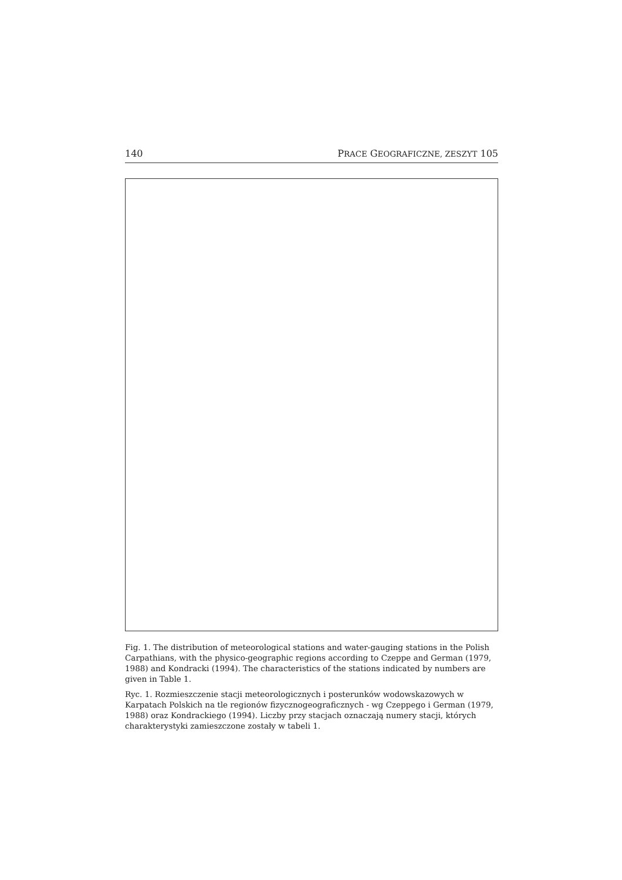140 PRACE GEOGRAFICZNE, ZESZYT 105
Fig. 1. The distribution of meteorological stations and water-gauging stations in the Polish Carpathians, with the physico-geographic regions according to Czeppe and German (1979, 1988) and Kondracki (1994). The characteristics of the stations indicated by numbers are given in Table 1.
Ryc. 1. Rozmieszczenie stacji meteorologicznych i posterunków wodowskazowych w Karpatach Polskich na tle regionów fizycznogeograficznych - wg Czeppego i German (1979, 1988) oraz Kondrackiego (1994). Liczby przy stacjach oznaczają numery stacji, których charakterystyki zamieszczone zostały w tabeli 1.